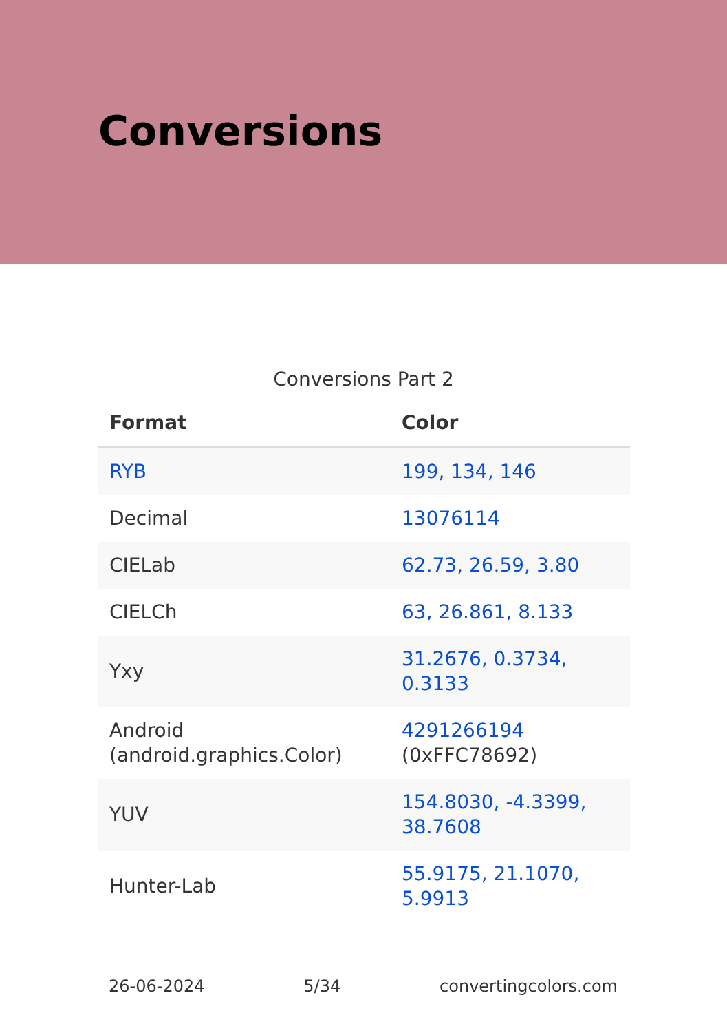Conversions
Conversions Part 2
| Format | Color |
| --- | --- |
| RYB | 199, 134, 146 |
| Decimal | 13076114 |
| CIELab | 62.73, 26.59, 3.80 |
| CIELCh | 63, 26.861, 8.133 |
| Yxy | 31.2676, 0.3734, 0.3133 |
| Android (android.graphics.Color) | 4291266194 (0xFFC78692) |
| YUV | 154.8030, -4.3399, 38.7608 |
| Hunter-Lab | 55.9175, 21.1070, 5.9913 |
26-06-2024 5/34 convertingcolors.com